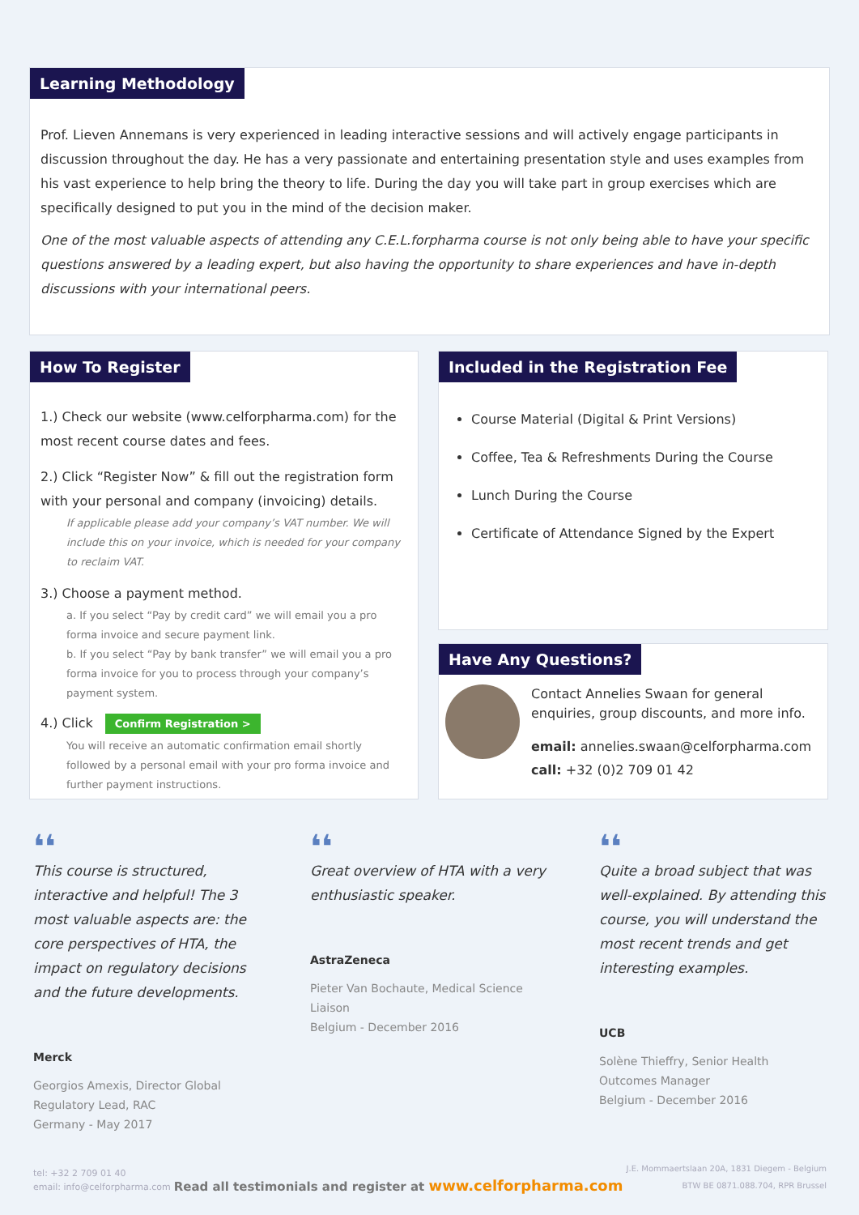Learning Methodology
Prof. Lieven Annemans is very experienced in leading interactive sessions and will actively engage participants in discussion throughout the day. He has a very passionate and entertaining presentation style and uses examples from his vast experience to help bring the theory to life. During the day you will take part in group exercises which are specifically designed to put you in the mind of the decision maker.
One of the most valuable aspects of attending any C.E.L.forpharma course is not only being able to have your specific questions answered by a leading expert, but also having the opportunity to share experiences and have in-depth discussions with your international peers.
How To Register
1.) Check our website (www.celforpharma.com) for the most recent course dates and fees.
2.) Click “Register Now” & fill out the registration form with your personal and company (invoicing) details.
If applicable please add your company’s VAT number. We will include this on your invoice, which is needed for your company to reclaim VAT.
3.) Choose a payment method.
a. If you select “Pay by credit card” we will email you a pro forma invoice and secure payment link.
b. If you select “Pay by bank transfer” we will email you a pro forma invoice for you to process through your company’s payment system.
4.) Click Confirm Registration >
You will receive an automatic confirmation email shortly followed by a personal email with your pro forma invoice and further payment instructions.
Included in the Registration Fee
Course Material (Digital & Print Versions)
Coffee, Tea & Refreshments During the Course
Lunch During the Course
Certificate of Attendance Signed by the Expert
Have Any Questions?
Contact Annelies Swaan for general enquiries, group discounts, and more info.
email: annelies.swaan@celforpharma.com
call: +32 (0)2 709 01 42
❛❛
This course is structured, interactive and helpful! The 3 most valuable aspects are: the core perspectives of HTA, the impact on regulatory decisions and the future developments.
Merck
Georgios Amexis, Director Global Regulatory Lead, RAC
Germany - May 2017
❛❛
Great overview of HTA with a very enthusiastic speaker.
AstraZeneca
Pieter Van Bochaute, Medical Science Liaison
Belgium - December 2016
❛❛
Quite a broad subject that was well-explained. By attending this course, you will understand the most recent trends and get interesting examples.
UCB
Solène Thieffry, Senior Health Outcomes Manager
Belgium - December 2016
tel: +32 2 709 01 40
email: info@celforpharma.com
Read all testimonials and register at www.celforpharma.com
J.E. Mommaertslaan 20A, 1831 Diegem - Belgium
BTW BE 0871.088.704, RPR Brussel